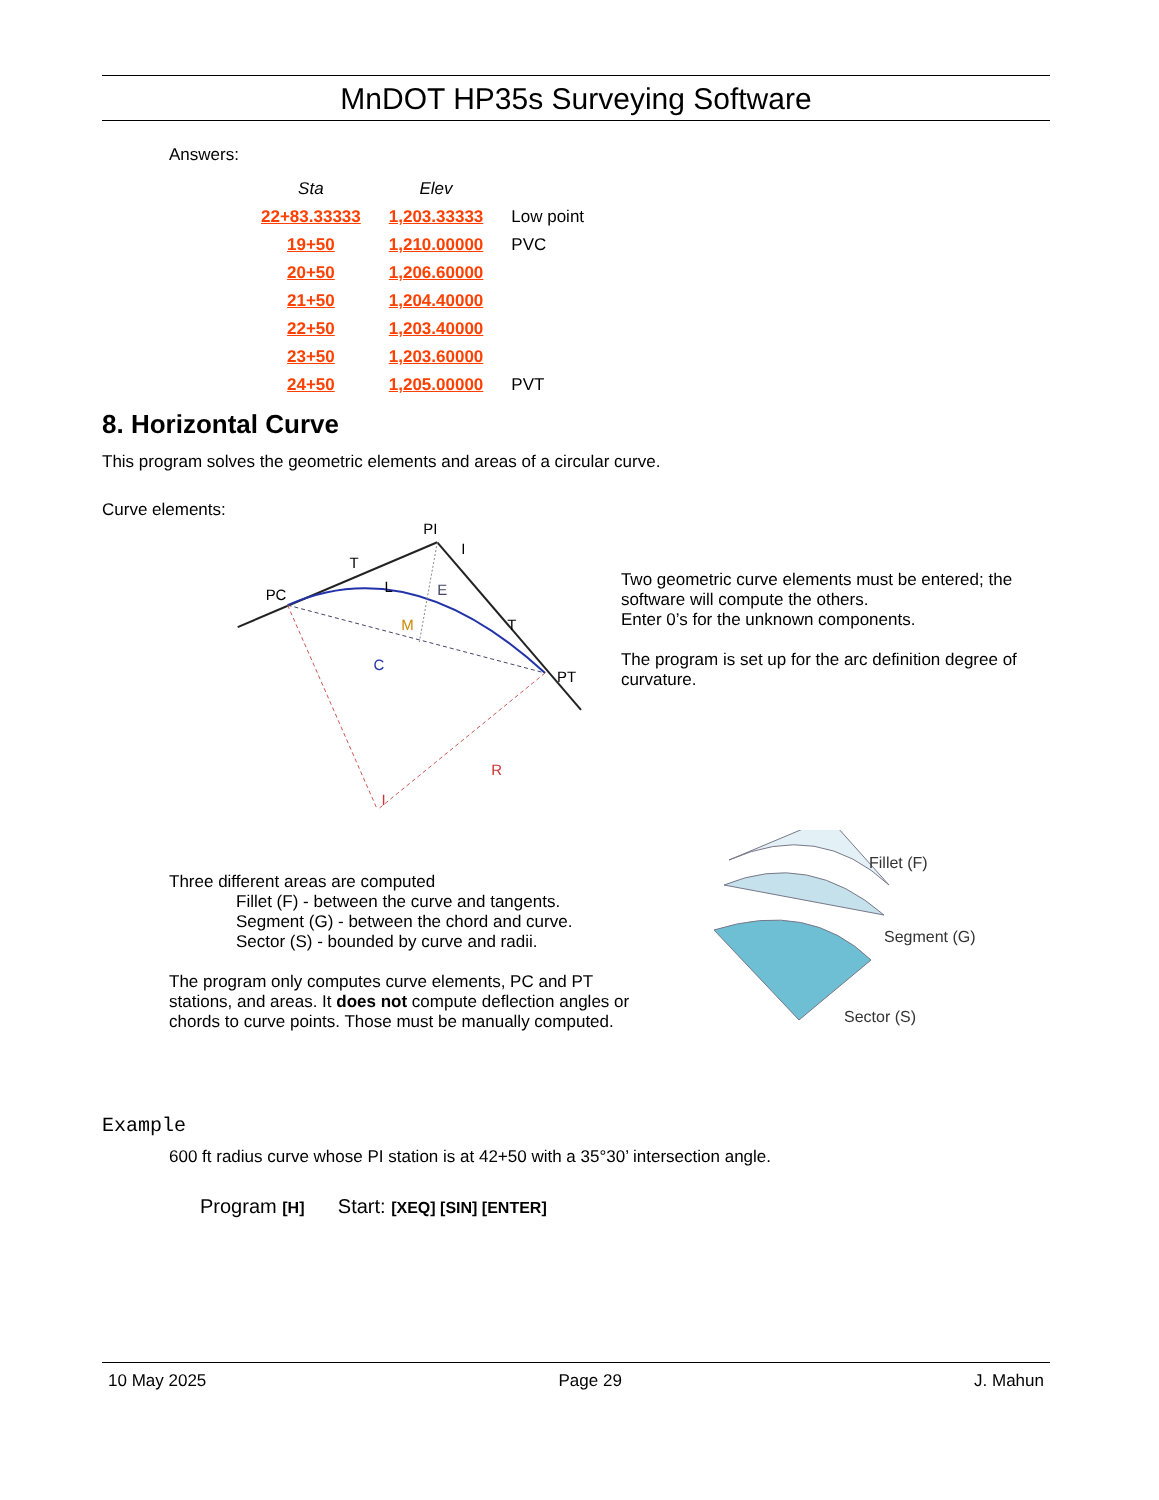MnDOT HP35s Surveying Software
Answers:
| Sta | Elev | |
| --- | --- | --- |
| 22+83.33333 | 1,203.33333 | Low point |
| 19+50 | 1,210.00000 | PVC |
| 20+50 | 1,206.60000 | |
| 21+50 | 1,204.40000 | |
| 22+50 | 1,203.40000 | |
| 23+50 | 1,203.60000 | |
| 24+50 | 1,205.00000 | PVT |
8. Horizontal Curve
This program solves the geometric elements and areas of a circular curve.
Curve elements:
PI
I
T
PC
L
E
M
C
T
PT
R
I
Two geometric curve elements must be entered; the software will compute the others.
Enter 0’s for the unknown components.
The program is set up for the arc definition degree of curvature.
Three different areas are computed
Fillet (F) - between the curve and tangents.
Segment (G) - between the chord and curve.
Sector (S) - bounded by curve and radii.
The program only computes curve elements, PC and PT stations, and areas. It does not compute deflection angles or chords to curve points. Those must be manually computed.
Fillet (F)
Segment (G)
Sector (S)
Example
600 ft radius curve whose PI station is at 42+50 with a 35°30’ intersection angle.
Program [H] Start: [XEQ] [SIN] [ENTER]
10 May 2025 Page 29 J. Mahun